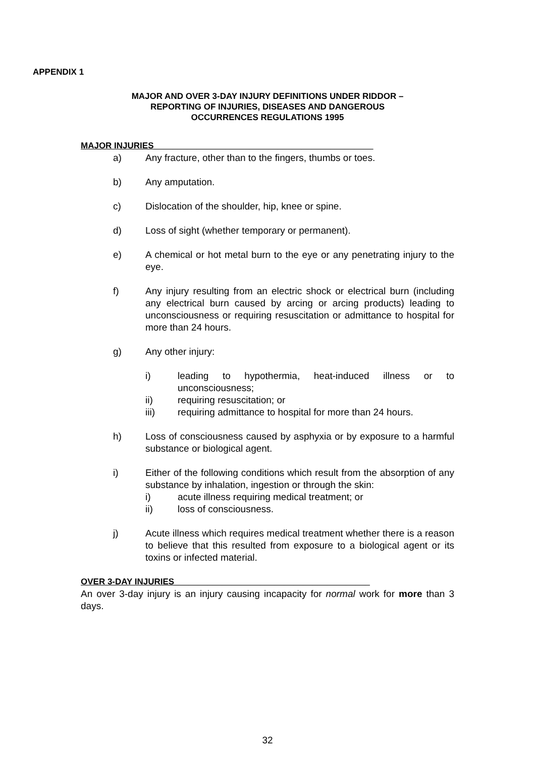APPENDIX 1
MAJOR AND OVER 3-DAY INJURY DEFINITIONS UNDER RIDDOR –
REPORTING OF INJURIES, DISEASES AND DANGEROUS
OCCURRENCES REGULATIONS 1995
MAJOR INJURIES______________________________________________
a) Any fracture, other than to the fingers, thumbs or toes.
b) Any amputation.
c) Dislocation of the shoulder, hip, knee or spine.
d) Loss of sight (whether temporary or permanent).
e) A chemical or hot metal burn to the eye or any penetrating injury to the eye.
f) Any injury resulting from an electric shock or electrical burn (including any electrical burn caused by arcing or arcing products) leading to unconsciousness or requiring resuscitation or admittance to hospital for more than 24 hours.
g) Any other injury:
i) leading to hypothermia, heat-induced illness or to unconsciousness;
ii) requiring resuscitation; or
iii) requiring admittance to hospital for more than 24 hours.
h) Loss of consciousness caused by asphyxia or by exposure to a harmful substance or biological agent.
i) Either of the following conditions which result from the absorption of any substance by inhalation, ingestion or through the skin:
i) acute illness requiring medical treatment; or
ii) loss of consciousness.
j) Acute illness which requires medical treatment whether there is a reason to believe that this resulted from exposure to a biological agent or its toxins or infected material.
OVER 3-DAY INJURIES_________________________________________
An over 3-day injury is an injury causing incapacity for normal work for more than 3 days.
32